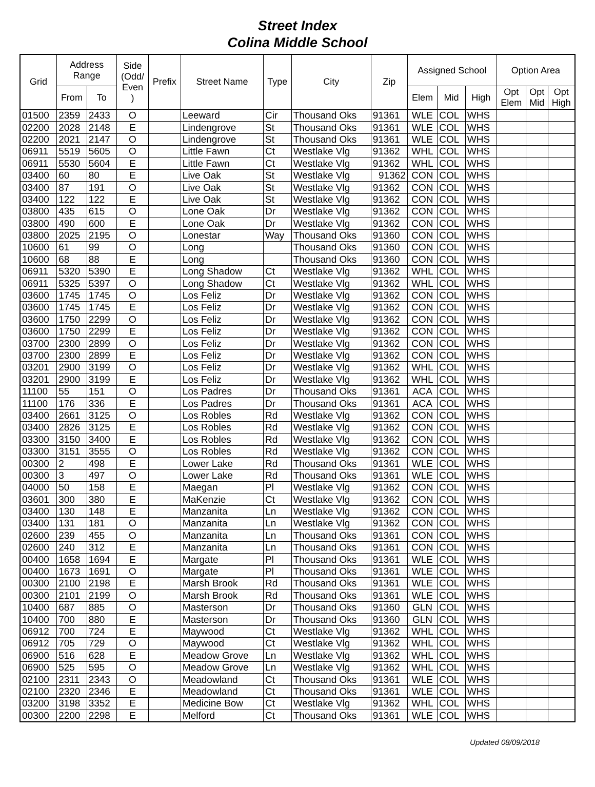Street Index
Colina Middle School
| Grid | Address Range | | Side (Odd/ Even ) | Prefix | Street Name | Type | City | Zip | Assigned School | | | Option Area | | |
| --- | --- | --- | --- | --- | --- | --- | --- | --- | --- | --- | --- | --- | --- | --- |
| | From | To | | | | | | | Elem | Mid | High | Opt Elem | Opt Mid | Opt High |
| 01500 | 2359 | 2433 | O | | Leeward | Cir | Thousand Oks | 91361 | WLE | COL | WHS | | | |
| 02200 | 2028 | 2148 | E | | Lindengrove | St | Thousand Oks | 91361 | WLE | COL | WHS | | | |
| 02200 | 2021 | 2147 | O | | Lindengrove | St | Thousand Oks | 91361 | WLE | COL | WHS | | | |
| 06911 | 5519 | 5605 | O | | Little Fawn | Ct | Westlake Vlg | 91362 | WHL | COL | WHS | | | |
| 06911 | 5530 | 5604 | E | | Little Fawn | Ct | Westlake Vlg | 91362 | WHL | COL | WHS | | | |
| 03400 | 60 | 80 | E | | Live Oak | St | Westlake Vlg | 91362 | CON | COL | WHS | | | |
| 03400 | 87 | 191 | O | | Live Oak | St | Westlake Vlg | 91362 | CON | COL | WHS | | | |
| 03400 | 122 | 122 | E | | Live Oak | St | Westlake Vlg | 91362 | CON | COL | WHS | | | |
| 03800 | 435 | 615 | O | | Lone Oak | Dr | Westlake Vlg | 91362 | CON | COL | WHS | | | |
| 03800 | 490 | 600 | E | | Lone Oak | Dr | Westlake Vlg | 91362 | CON | COL | WHS | | | |
| 03800 | 2025 | 2195 | O | | Lonestar | Way | Thousand Oks | 91360 | CON | COL | WHS | | | |
| 10600 | 61 | 99 | O | | Long | | Thousand Oks | 91360 | CON | COL | WHS | | | |
| 10600 | 68 | 88 | E | | Long | | Thousand Oks | 91360 | CON | COL | WHS | | | |
| 06911 | 5320 | 5390 | E | | Long Shadow | Ct | Westlake Vlg | 91362 | WHL | COL | WHS | | | |
| 06911 | 5325 | 5397 | O | | Long Shadow | Ct | Westlake Vlg | 91362 | WHL | COL | WHS | | | |
| 03600 | 1745 | 1745 | O | | Los Feliz | Dr | Westlake Vlg | 91362 | CON | COL | WHS | | | |
| 03600 | 1745 | 1745 | E | | Los Feliz | Dr | Westlake Vlg | 91362 | CON | COL | WHS | | | |
| 03600 | 1750 | 2299 | O | | Los Feliz | Dr | Westlake Vlg | 91362 | CON | COL | WHS | | | |
| 03600 | 1750 | 2299 | E | | Los Feliz | Dr | Westlake Vlg | 91362 | CON | COL | WHS | | | |
| 03700 | 2300 | 2899 | O | | Los Feliz | Dr | Westlake Vlg | 91362 | CON | COL | WHS | | | |
| 03700 | 2300 | 2899 | E | | Los Feliz | Dr | Westlake Vlg | 91362 | CON | COL | WHS | | | |
| 03201 | 2900 | 3199 | O | | Los Feliz | Dr | Westlake Vlg | 91362 | WHL | COL | WHS | | | |
| 03201 | 2900 | 3199 | E | | Los Feliz | Dr | Westlake Vlg | 91362 | WHL | COL | WHS | | | |
| 11100 | 55 | 151 | O | | Los Padres | Dr | Thousand Oks | 91361 | ACA | COL | WHS | | | |
| 11100 | 176 | 336 | E | | Los Padres | Dr | Thousand Oks | 91361 | ACA | COL | WHS | | | |
| 03400 | 2661 | 3125 | O | | Los Robles | Rd | Westlake Vlg | 91362 | CON | COL | WHS | | | |
| 03400 | 2826 | 3125 | E | | Los Robles | Rd | Westlake Vlg | 91362 | CON | COL | WHS | | | |
| 03300 | 3150 | 3400 | E | | Los Robles | Rd | Westlake Vlg | 91362 | CON | COL | WHS | | | |
| 03300 | 3151 | 3555 | O | | Los Robles | Rd | Westlake Vlg | 91362 | CON | COL | WHS | | | |
| 00300 | 2 | 498 | E | | Lower Lake | Rd | Thousand Oks | 91361 | WLE | COL | WHS | | | |
| 00300 | 3 | 497 | O | | Lower Lake | Rd | Thousand Oks | 91361 | WLE | COL | WHS | | | |
| 04000 | 50 | 158 | E | | Maegan | Pl | Westlake Vlg | 91362 | CON | COL | WHS | | | |
| 03601 | 300 | 380 | E | | MaKenzie | Ct | Westlake Vlg | 91362 | CON | COL | WHS | | | |
| 03400 | 130 | 148 | E | | Manzanita | Ln | Westlake Vlg | 91362 | CON | COL | WHS | | | |
| 03400 | 131 | 181 | O | | Manzanita | Ln | Westlake Vlg | 91362 | CON | COL | WHS | | | |
| 02600 | 239 | 455 | O | | Manzanita | Ln | Thousand Oks | 91361 | CON | COL | WHS | | | |
| 02600 | 240 | 312 | E | | Manzanita | Ln | Thousand Oks | 91361 | CON | COL | WHS | | | |
| 00400 | 1658 | 1694 | E | | Margate | Pl | Thousand Oks | 91361 | WLE | COL | WHS | | | |
| 00400 | 1673 | 1691 | O | | Margate | Pl | Thousand Oks | 91361 | WLE | COL | WHS | | | |
| 00300 | 2100 | 2198 | E | | Marsh Brook | Rd | Thousand Oks | 91361 | WLE | COL | WHS | | | |
| 00300 | 2101 | 2199 | O | | Marsh Brook | Rd | Thousand Oks | 91361 | WLE | COL | WHS | | | |
| 10400 | 687 | 885 | O | | Masterson | Dr | Thousand Oks | 91360 | GLN | COL | WHS | | | |
| 10400 | 700 | 880 | E | | Masterson | Dr | Thousand Oks | 91360 | GLN | COL | WHS | | | |
| 06912 | 700 | 724 | E | | Maywood | Ct | Westlake Vlg | 91362 | WHL | COL | WHS | | | |
| 06912 | 705 | 729 | O | | Maywood | Ct | Westlake Vlg | 91362 | WHL | COL | WHS | | | |
| 06900 | 516 | 628 | E | | Meadow Grove | Ln | Westlake Vlg | 91362 | WHL | COL | WHS | | | |
| 06900 | 525 | 595 | O | | Meadow Grove | Ln | Westlake Vlg | 91362 | WHL | COL | WHS | | | |
| 02100 | 2311 | 2343 | O | | Meadowland | Ct | Thousand Oks | 91361 | WLE | COL | WHS | | | |
| 02100 | 2320 | 2346 | E | | Meadowland | Ct | Thousand Oks | 91361 | WLE | COL | WHS | | | |
| 03200 | 3198 | 3352 | E | | Medicine Bow | Ct | Westlake Vlg | 91362 | WHL | COL | WHS | | | |
| 00300 | 2200 | 2298 | E | | Melford | Ct | Thousand Oks | 91361 | WLE | COL | WHS | | | |
Updated 08/09/2018